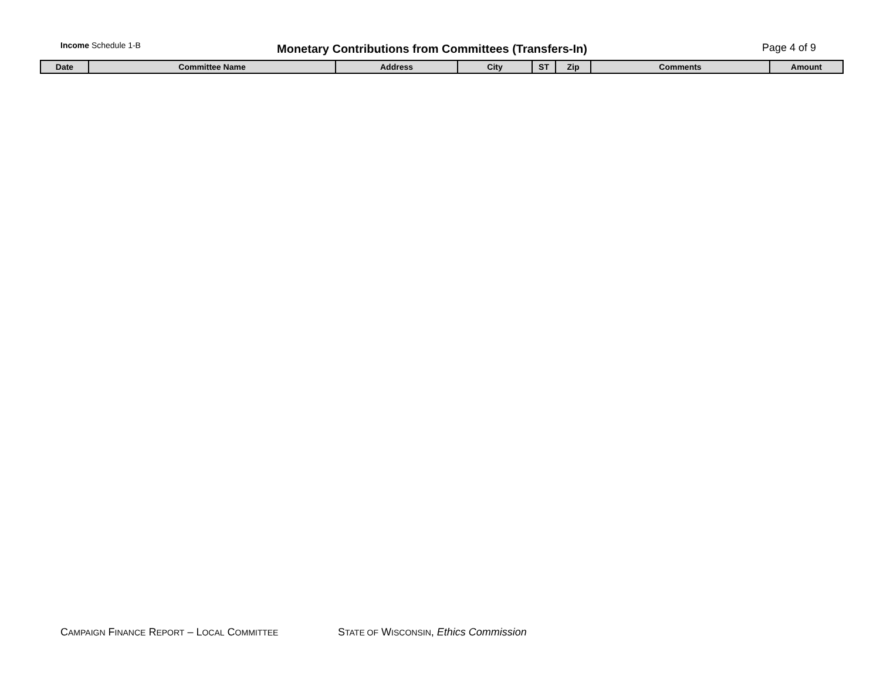Income Schedule 1-B Monetary Contributions from Committees (Transfers-In) Page 4 of 9
| Date | Committee Name | Address | City | ST | Zip | Comments | Amount |
| --- | --- | --- | --- | --- | --- | --- | --- |
CAMPAIGN FINANCE REPORT – LOCAL COMMITTEE
STATE OF WISCONSIN, Ethics Commission